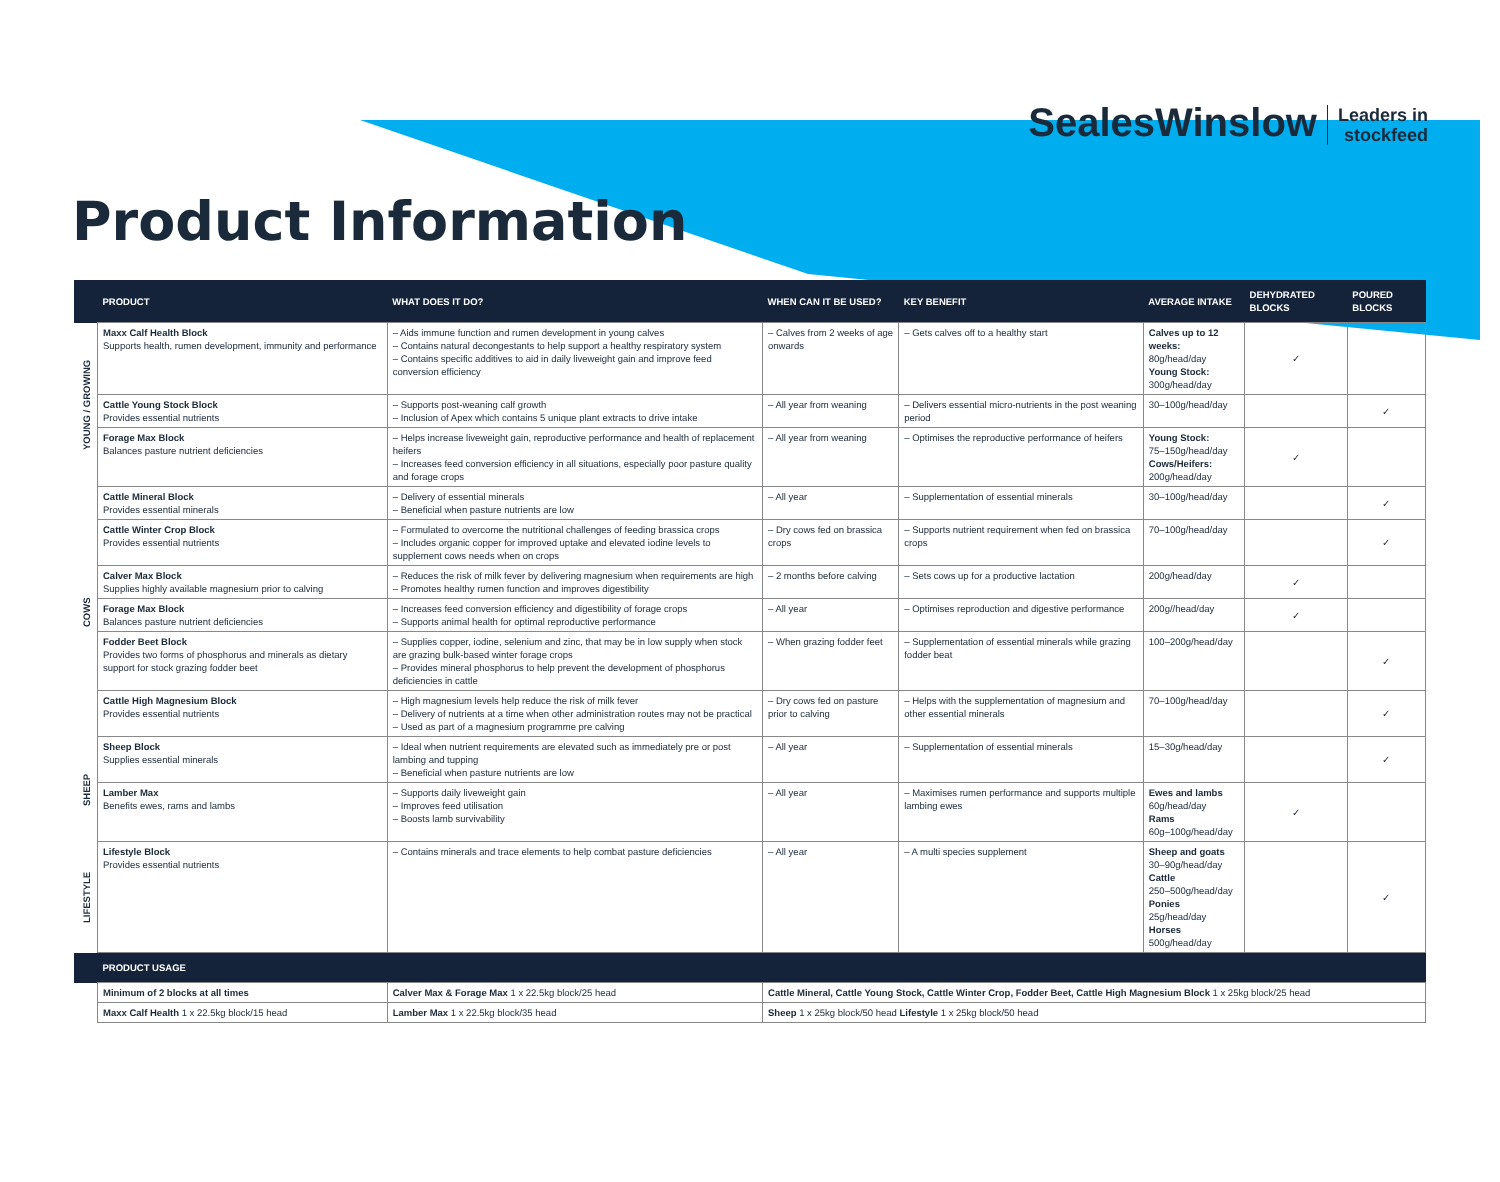SealesWinslow Leaders in
stockfeed
Product Information
| | PRODUCT | WHAT DOES IT DO? | WHEN CAN IT BE USED? | KEY BENEFIT | AVERAGE INTAKE | DEHYDRATED BLOCKS | POURED BLOCKS |
| --- | --- | --- | --- | --- | --- | --- | --- |
| YOUNG / GROWING | Maxx Calf Health Block Supports health, rumen development, immunity and performance | – Aids immune function and rumen development in young calves – Contains natural decongestants to help support a healthy respiratory system – Contains specific additives to aid in daily liveweight gain and improve feed conversion efficiency | – Calves from 2 weeks of age onwards | – Gets calves off to a healthy start | Calves up to 12 weeks: 80g/head/day Young Stock: 300g/head/day | ✓ | |
| | Cattle Young Stock Block Provides essential nutrients | – Supports post-weaning calf growth – Inclusion of Apex which contains 5 unique plant extracts to drive intake | – All year from weaning | – Delivers essential micro-nutrients in the post weaning period | 30–100g/head/day | | ✓ |
| | Forage Max Block Balances pasture nutrient deficiencies | – Helps increase liveweight gain, reproductive performance and health of replacement heifers – Increases feed conversion efficiency in all situations, especially poor pasture quality and forage crops | – All year from weaning | – Optimises the reproductive performance of heifers | Young Stock: 75–150g/head/day Cows/Heifers: 200g/head/day | ✓ | |
| COWS | Cattle Mineral Block Provides essential minerals | – Delivery of essential minerals – Beneficial when pasture nutrients are low | – All year | – Supplementation of essential minerals | 30–100g/head/day | | ✓ |
| | Cattle Winter Crop Block Provides essential nutrients | – Formulated to overcome the nutritional challenges of feeding brassica crops – Includes organic copper for improved uptake and elevated iodine levels to supplement cows needs when on crops | – Dry cows fed on brassica crops | – Supports nutrient requirement when fed on brassica crops | 70–100g/head/day | | ✓ |
| | Calver Max Block Supplies highly available magnesium prior to calving | – Reduces the risk of milk fever by delivering magnesium when requirements are high – Promotes healthy rumen function and improves digestibility | – 2 months before calving | – Sets cows up for a productive lactation | 200g/head/day | ✓ | |
| | Forage Max Block Balances pasture nutrient deficiencies | – Increases feed conversion efficiency and digestibility of forage crops – Supports animal health for optimal reproductive performance | – All year | – Optimises reproduction and digestive performance | 200g//head/day | ✓ | |
| | Fodder Beet Block Provides two forms of phosphorus and minerals as dietary support for stock grazing fodder beet | – Supplies copper, iodine, selenium and zinc, that may be in low supply when stock are grazing bulk-based winter forage crops – Provides mineral phosphorus to help prevent the development of phosphorus deficiencies in cattle | – When grazing fodder feet | – Supplementation of essential minerals while grazing fodder beat | 100–200g/head/day | | ✓ |
| | Cattle High Magnesium Block Provides essential nutrients | – High magnesium levels help reduce the risk of milk fever – Delivery of nutrients at a time when other administration routes may not be practical – Used as part of a magnesium programme pre calving | – Dry cows fed on pasture prior to calving | – Helps with the supplementation of magnesium and other essential minerals | 70–100g/head/day | | ✓ |
| SHEEP | Sheep Block Supplies essential minerals | – Ideal when nutrient requirements are elevated such as immediately pre or post lambing and tupping – Beneficial when pasture nutrients are low | – All year | – Supplementation of essential minerals | 15–30g/head/day | | ✓ |
| | Lamber Max Benefits ewes, rams and lambs | – Supports daily liveweight gain – Improves feed utilisation – Boosts lamb survivability | – All year | – Maximises rumen performance and supports multiple lambing ewes | Ewes and lambs 60g/head/day Rams 60g–100g/head/day | ✓ | |
| LIFESTYLE | Lifestyle Block Provides essential nutrients | – Contains minerals and trace elements to help combat pasture deficiencies | – All year | – A multi species supplement | Sheep and goats 30–90g/head/day Cattle 250–500g/head/day Ponies 25g/head/day Horses 500g/head/day | | ✓ |
| | PRODUCT USAGE | | | | | | |
| | Minimum of 2 blocks at all times | Calver Max & Forage Max 1 x 22.5kg block/25 head | Cattle Mineral, Cattle Young Stock, Cattle Winter Crop, Fodder Beet, Cattle High Magnesium Block 1 x 25kg block/25 head | | | | |
| | Maxx Calf Health 1 x 22.5kg block/15 head | Lamber Max 1 x 22.5kg block/35 head | Sheep 1 x 25kg block/50 head Lifestyle 1 x 25kg block/50 head | | | | |